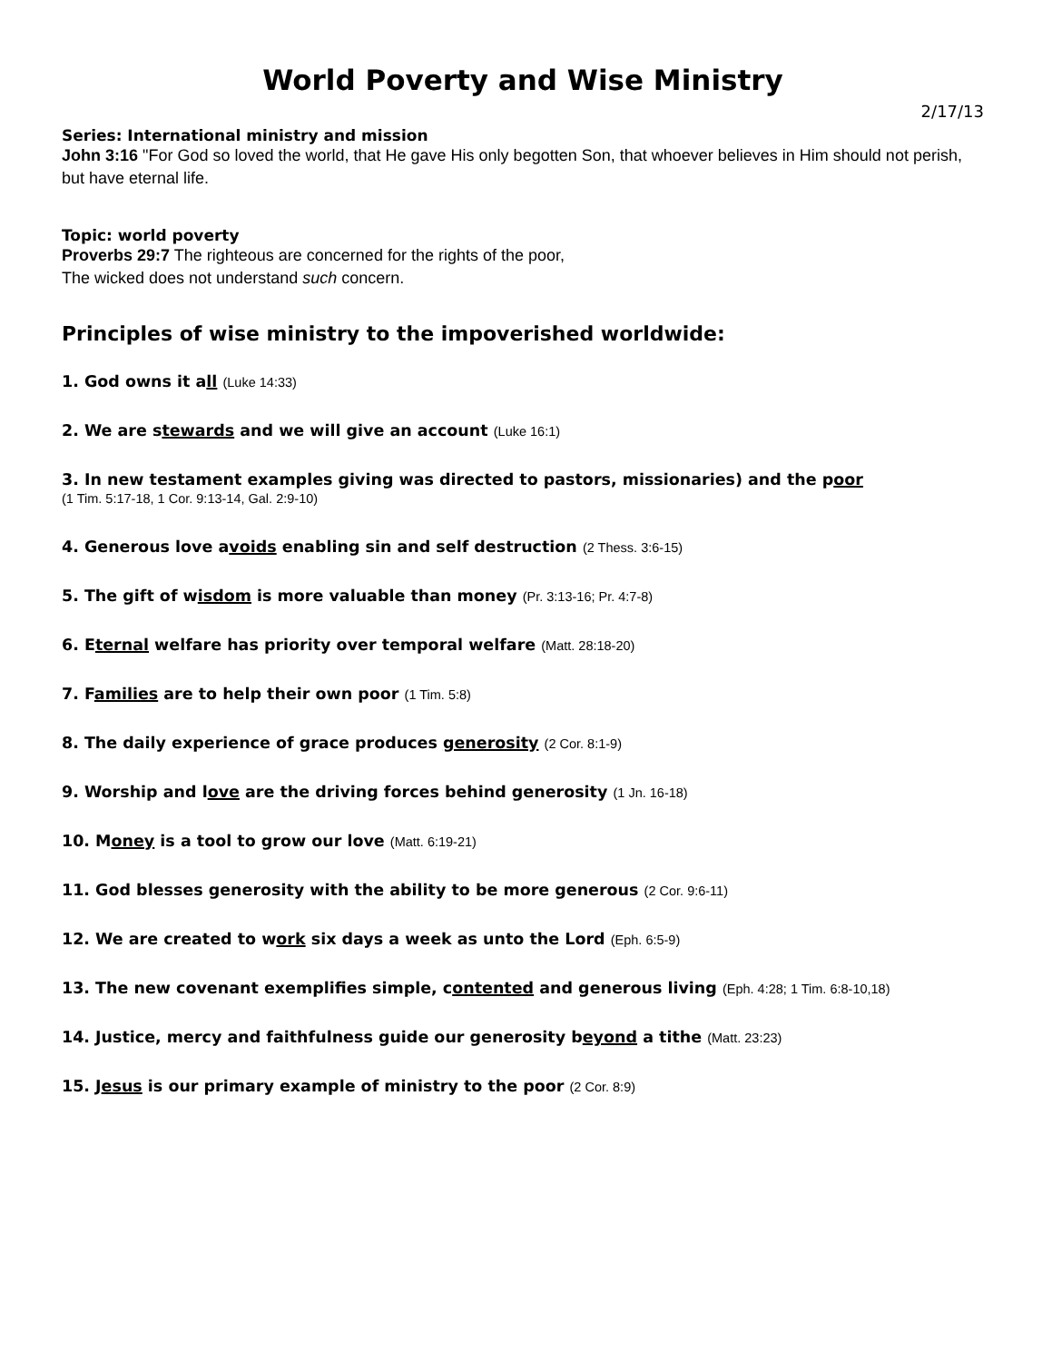World Poverty and Wise Ministry
2/17/13
Series: International ministry and mission
John 3:16 "For God so loved the world, that He gave His only begotten Son, that whoever believes in Him should not perish, but have eternal life.
Topic: world poverty
Proverbs 29:7 The righteous are concerned for the rights of the poor,
The wicked does not understand such concern.
Principles of wise ministry to the impoverished worldwide:
1. God owns it all (Luke 14:33)
2. We are stewards and we will give an account (Luke 16:1)
3. In new testament examples giving was directed to pastors, missionaries) and the poor
(1 Tim. 5:17-18, 1 Cor. 9:13-14, Gal. 2:9-10)
4. Generous love avoids enabling sin and self destruction (2 Thess. 3:6-15)
5. The gift of wisdom is more valuable than money (Pr. 3:13-16; Pr. 4:7-8)
6. Eternal welfare has priority over temporal welfare (Matt. 28:18-20)
7. Families are to help their own poor (1 Tim. 5:8)
8. The daily experience of grace produces generosity (2 Cor. 8:1-9)
9. Worship and love are the driving forces behind generosity (1 Jn. 16-18)
10. Money is a tool to grow our love (Matt. 6:19-21)
11. God blesses generosity with the ability to be more generous (2 Cor. 9:6-11)
12. We are created to work six days a week as unto the Lord (Eph. 6:5-9)
13. The new covenant exemplifies simple, contented and generous living (Eph. 4:28; 1 Tim. 6:8-10,18)
14. Justice, mercy and faithfulness guide our generosity beyond a tithe (Matt. 23:23)
15. Jesus is our primary example of ministry to the poor (2 Cor. 8:9)